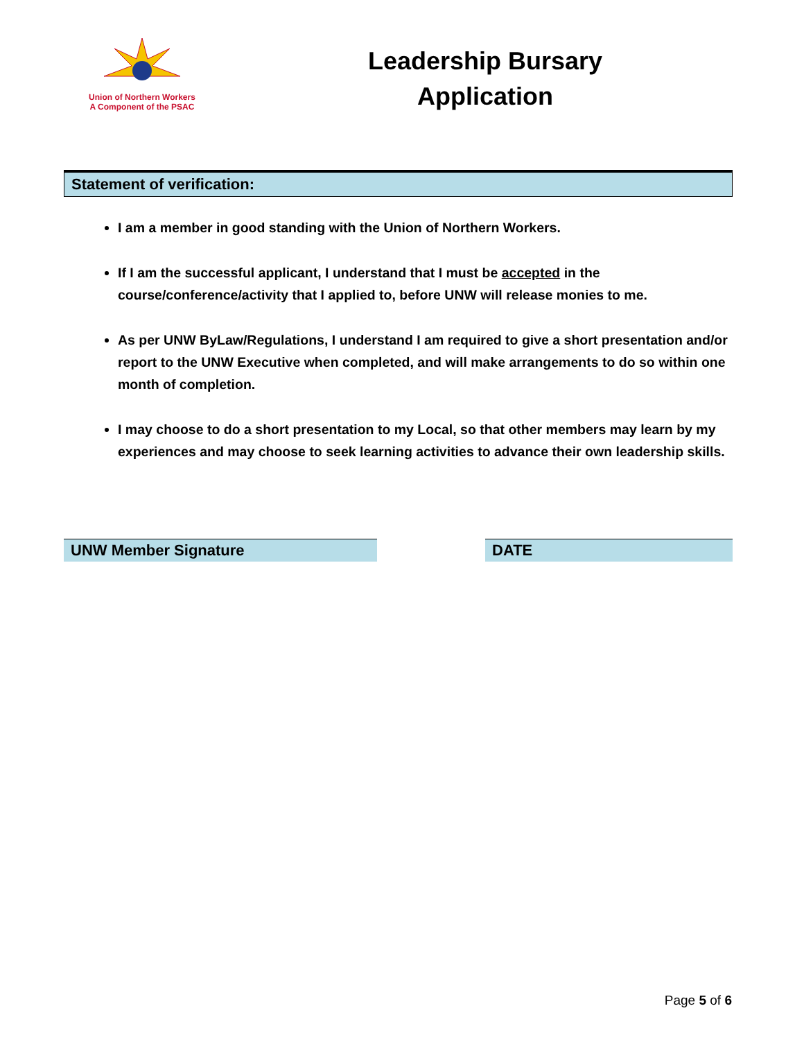Union of Northern Workers
A Component of the PSAC
Leadership Bursary
Application
Statement of verification:
I am a member in good standing with the Union of Northern Workers.
If I am the successful applicant, I understand that I must be accepted in the course/conference/activity that I applied to, before UNW will release monies to me.
As per UNW ByLaw/Regulations, I understand I am required to give a short presentation and/or report to the UNW Executive when completed, and will make arrangements to do so within one month of completion.
I may choose to do a short presentation to my Local, so that other members may learn by my experiences and may choose to seek learning activities to advance their own leadership skills.
UNW Member Signature DATE
Page 5 of 6